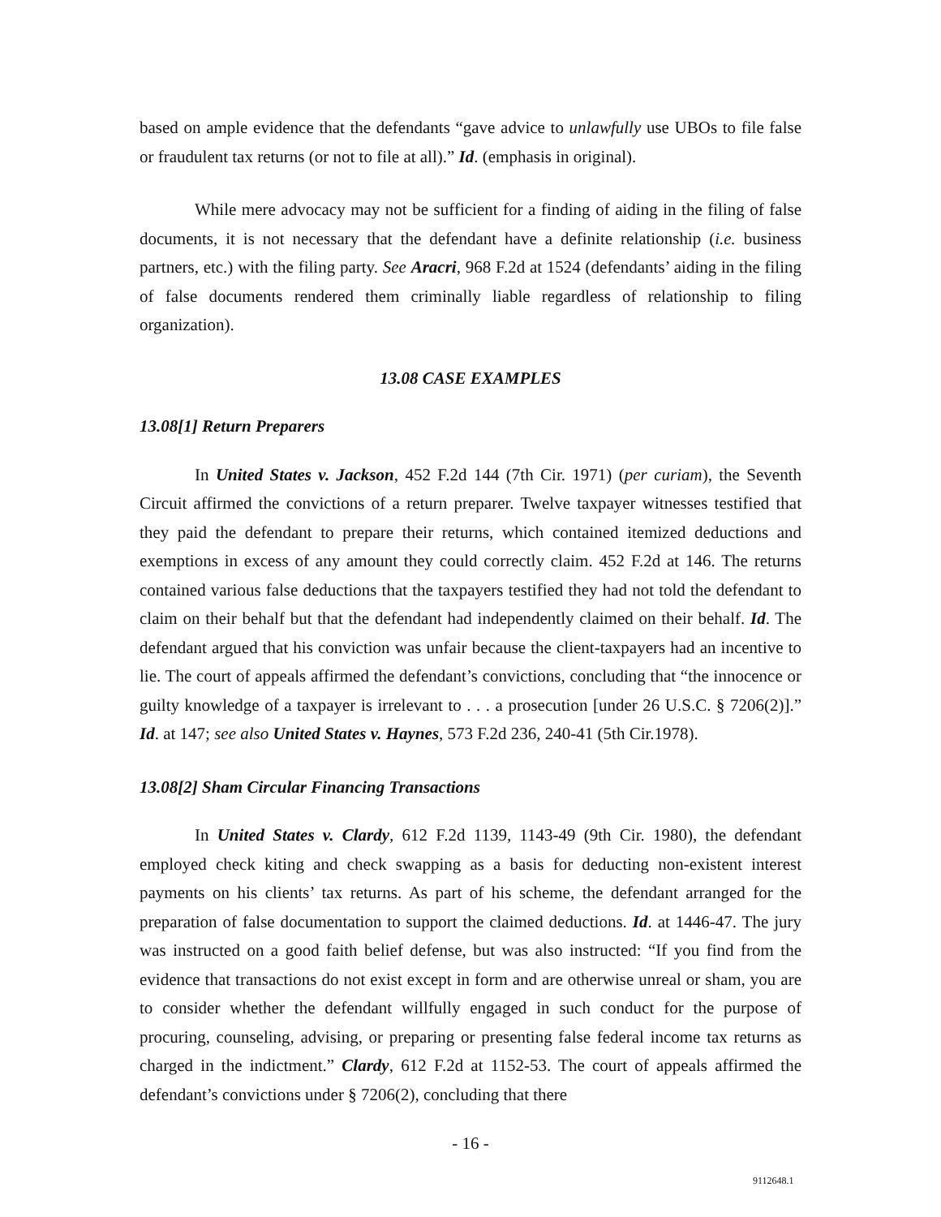based on ample evidence that the defendants “gave advice to unlawfully use UBOs to file false or fraudulent tax returns (or not to file at all).” Id. (emphasis in original).
While mere advocacy may not be sufficient for a finding of aiding in the filing of false documents, it is not necessary that the defendant have a definite relationship (i.e. business partners, etc.) with the filing party. See Aracri, 968 F.2d at 1524 (defendants’ aiding in the filing of false documents rendered them criminally liable regardless of relationship to filing organization).
13.08 CASE EXAMPLES
13.08[1] Return Preparers
In United States v. Jackson, 452 F.2d 144 (7th Cir. 1971) (per curiam), the Seventh Circuit affirmed the convictions of a return preparer. Twelve taxpayer witnesses testified that they paid the defendant to prepare their returns, which contained itemized deductions and exemptions in excess of any amount they could correctly claim. 452 F.2d at 146. The returns contained various false deductions that the taxpayers testified they had not told the defendant to claim on their behalf but that the defendant had independently claimed on their behalf. Id. The defendant argued that his conviction was unfair because the client-taxpayers had an incentive to lie. The court of appeals affirmed the defendant’s convictions, concluding that “the innocence or guilty knowledge of a taxpayer is irrelevant to . . . a prosecution [under 26 U.S.C. § 7206(2)].” Id. at 147; see also United States v. Haynes, 573 F.2d 236, 240-41 (5th Cir.1978).
13.08[2] Sham Circular Financing Transactions
In United States v. Clardy, 612 F.2d 1139, 1143-49 (9th Cir. 1980), the defendant employed check kiting and check swapping as a basis for deducting non-existent interest payments on his clients’ tax returns. As part of his scheme, the defendant arranged for the preparation of false documentation to support the claimed deductions. Id. at 1446-47. The jury was instructed on a good faith belief defense, but was also instructed: “If you find from the evidence that transactions do not exist except in form and are otherwise unreal or sham, you are to consider whether the defendant willfully engaged in such conduct for the purpose of procuring, counseling, advising, or preparing or presenting false federal income tax returns as charged in the indictment.” Clardy, 612 F.2d at 1152-53. The court of appeals affirmed the defendant’s convictions under § 7206(2), concluding that there
- 16 -
9112648.1